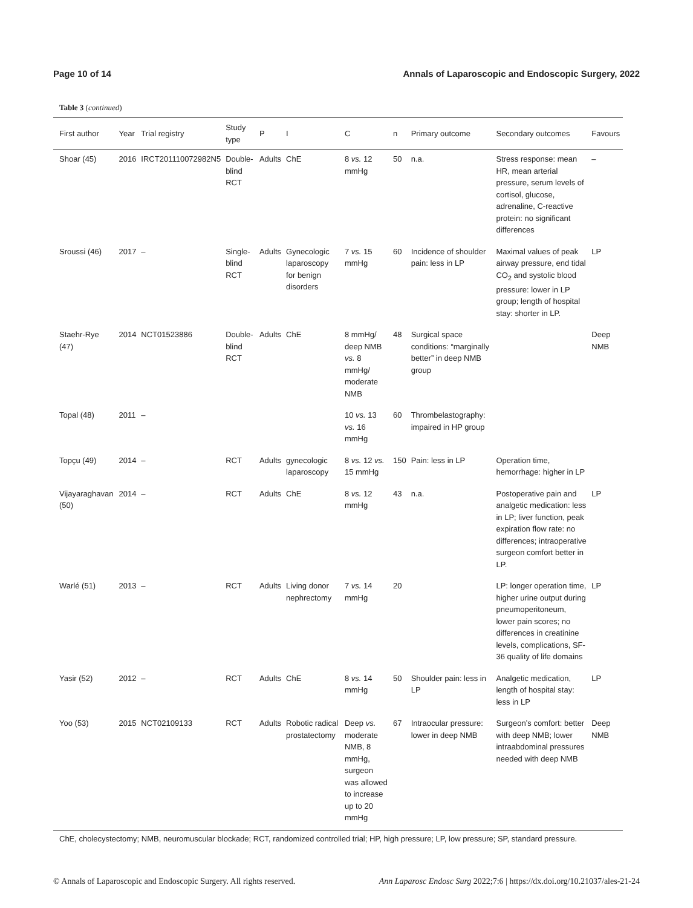Page 10 of 14 Annals of Laparoscopic and Endoscopic Surgery, 2022
Table 3 (continued)
| First author | Year | Trial registry | Study type | P | I | C | n | Primary outcome | Secondary outcomes | Favours |
| --- | --- | --- | --- | --- | --- | --- | --- | --- | --- | --- |
| Shoar (45) | 2016 | IRCT201110072982N5 | Double-blind RCT | Adults | ChE | 8 vs. 12 mmHg | 50 | n.a. | Stress response: mean HR, mean arterial pressure, serum levels of cortisol, glucose, adrenaline, C-reactive protein: no significant differences | – |
| Sroussi (46) | 2017 | – | Single-blind RCT | Adults | Gynecologic laparoscopy for benign disorders | 7 vs. 15 mmHg | 60 | Incidence of shoulder pain: less in LP | Maximal values of peak airway pressure, end tidal CO<sub>2</sub> and systolic blood pressure: lower in LP group; length of hospital stay: shorter in LP. | LP |
| Staehr-Rye (47) | 2014 | NCT01523886 | Double-blind RCT | Adults | ChE | 8 mmHg/ deep NMB vs. 8 mmHg/ moderate NMB | 48 | Surgical space conditions: “marginally better” in deep NMB group | | Deep NMB |
| Topal (48) | 2011 | – | | | | 10 vs. 13 vs. 16 mmHg | 60 | Thrombelastography: impaired in HP group | | |
| Topçu (49) | 2014 | – | RCT | Adults | gynecologic laparoscopy | 8 vs. 12 vs. 15 mmHg | 150 | Pain: less in LP | Operation time, hemorrhage: higher in LP | |
| Vijayaraghavan (50) | 2014 | – | RCT | Adults | ChE | 8 vs. 12 mmHg | 43 | n.a. | Postoperative pain and analgetic medication: less in LP; liver function, peak expiration flow rate: no differences; intraoperative surgeon comfort better in LP. | LP |
| Warlé (51) | 2013 | – | RCT | Adults | Living donor nephrectomy | 7 vs. 14 mmHg | 20 | | LP: longer operation time, higher urine output during pneumoperitoneum, lower pain scores; no differences in creatinine levels, complications, SF-36 quality of life domains | LP |
| Yasir (52) | 2012 | – | RCT | Adults | ChE | 8 vs. 14 mmHg | 50 | Shoulder pain: less in LP | Analgetic medication, length of hospital stay: less in LP | LP |
| Yoo (53) | 2015 | NCT02109133 | RCT | Adults | Robotic radical prostatectomy | Deep vs. moderate NMB, 8 mmHg, surgeon was allowed to increase up to 20 mmHg | 67 | Intraocular pressure: lower in deep NMB | Surgeon’s comfort: better with deep NMB; lower intraabdominal pressures needed with deep NMB | Deep NMB |
ChE, cholecystectomy; NMB, neuromuscular blockade; RCT, randomized controlled trial; HP, high pressure; LP, low pressure; SP, standard pressure.
© Annals of Laparoscopic and Endoscopic Surgery. All rights reserved. Ann Laparosc Endosc Surg 2022;7:6 | https://dx.doi.org/10.21037/ales-21-24